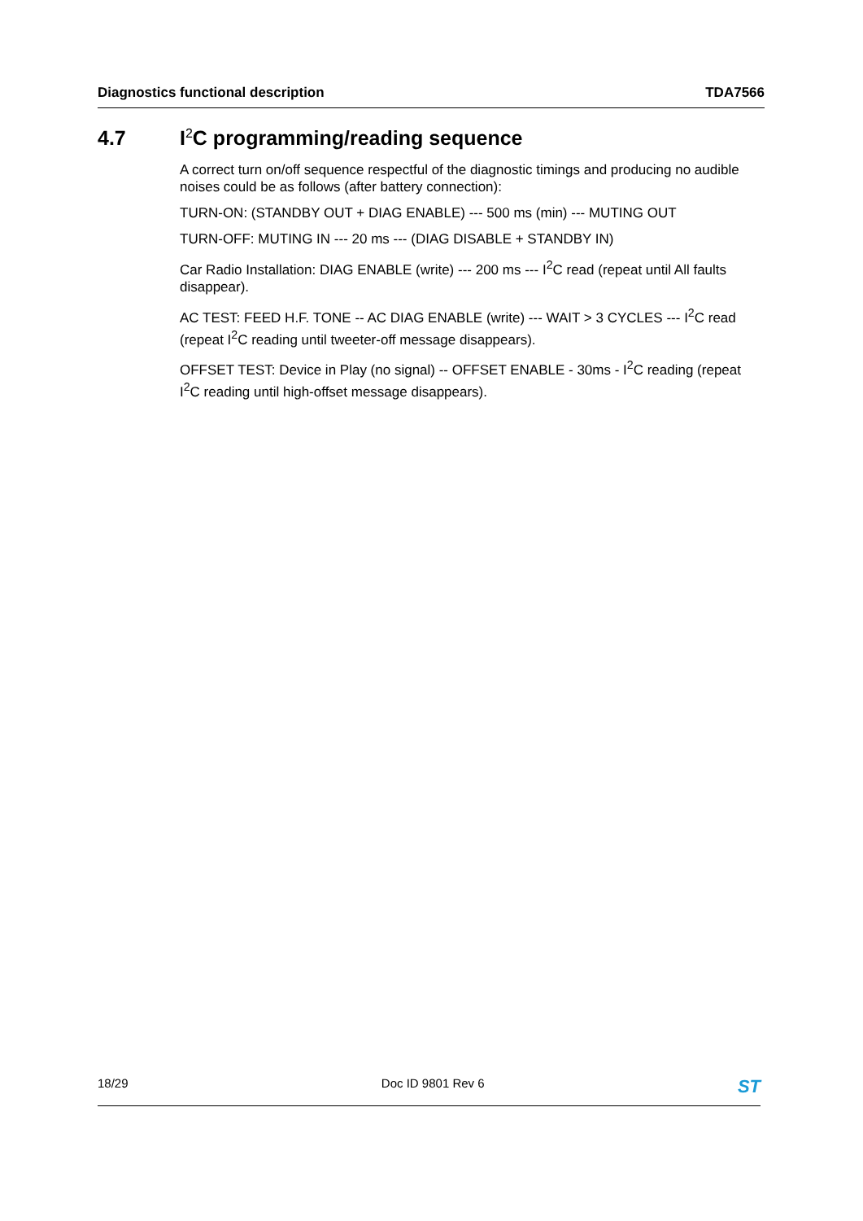Diagnostics functional description TDA7566
4.7 I<sup>2</sup>C programming/reading sequence
A correct turn on/off sequence respectful of the diagnostic timings and producing no audible noises could be as follows (after battery connection):
TURN-ON: (STANDBY OUT + DIAG ENABLE) --- 500 ms (min) --- MUTING OUT
TURN-OFF: MUTING IN --- 20 ms --- (DIAG DISABLE + STANDBY IN)
Car Radio Installation: DIAG ENABLE (write) --- 200 ms --- I<sup>2</sup>C read (repeat until All faults disappear).
AC TEST: FEED H.F. TONE -- AC DIAG ENABLE (write) --- WAIT > 3 CYCLES --- I<sup>2</sup>C read (repeat I<sup>2</sup>C reading until tweeter-off message disappears).
OFFSET TEST: Device in Play (no signal) -- OFFSET ENABLE - 30ms - I<sup>2</sup>C reading (repeat I<sup>2</sup>C reading until high-offset message disappears).
18/29 Doc ID 9801 Rev 6 ST